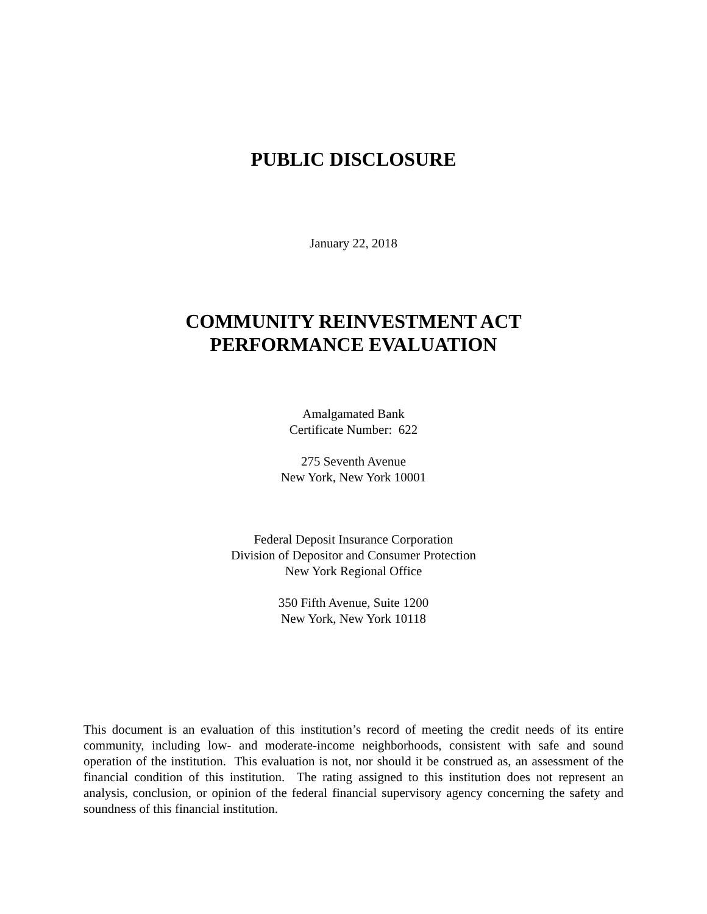PUBLIC DISCLOSURE
January 22, 2018
COMMUNITY REINVESTMENT ACT
PERFORMANCE EVALUATION
Amalgamated Bank
Certificate Number: 622
275 Seventh Avenue
New York, New York 10001
Federal Deposit Insurance Corporation
Division of Depositor and Consumer Protection
New York Regional Office
350 Fifth Avenue, Suite 1200
New York, New York 10118
This document is an evaluation of this institution’s record of meeting the credit needs of its entire community, including low- and moderate-income neighborhoods, consistent with safe and sound operation of the institution. This evaluation is not, nor should it be construed as, an assessment of the financial condition of this institution. The rating assigned to this institution does not represent an analysis, conclusion, or opinion of the federal financial supervisory agency concerning the safety and soundness of this financial institution.